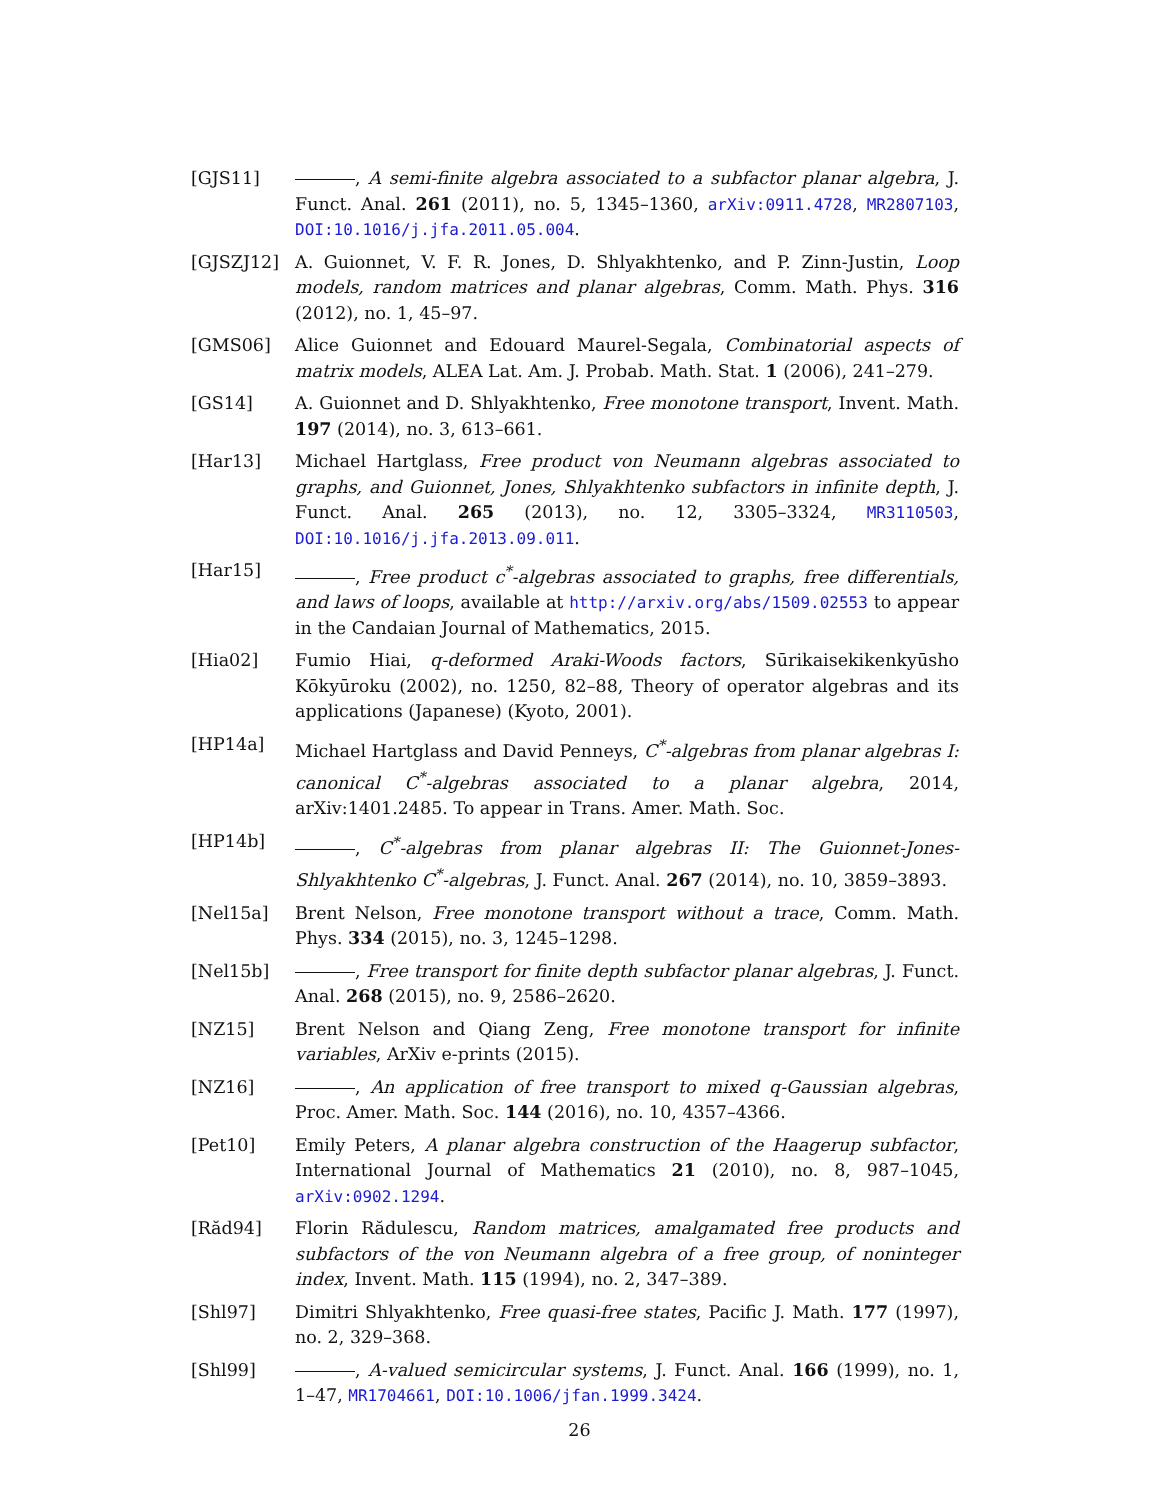[GJS11] , A semi-finite algebra associated to a subfactor planar algebra, J. Funct. Anal. 261 (2011), no. 5, 1345–1360, arXiv:0911.4728, MR2807103, DOI:10.1016/j.jfa.2011.05.004.
[GJSZJ12] A. Guionnet, V. F. R. Jones, D. Shlyakhtenko, and P. Zinn-Justin, Loop models, random matrices and planar algebras, Comm. Math. Phys. 316 (2012), no. 1, 45–97.
[GMS06] Alice Guionnet and Edouard Maurel-Segala, Combinatorial aspects of matrix models, ALEA Lat. Am. J. Probab. Math. Stat. 1 (2006), 241–279.
[GS14] A. Guionnet and D. Shlyakhtenko, Free monotone transport, Invent. Math. 197 (2014), no. 3, 613–661.
[Har13] Michael Hartglass, Free product von Neumann algebras associated to graphs, and Guionnet, Jones, Shlyakhtenko subfactors in infinite depth, J. Funct. Anal. 265 (2013), no. 12, 3305–3324, MR3110503, DOI:10.1016/j.jfa.2013.09.011.
[Har15] , Free product c<sup>*</sup>-algebras associated to graphs, free differentials, and laws of loops, available at http://arxiv.org/abs/1509.02553 to appear in the Candaian Journal of Mathematics, 2015.
[Hia02] Fumio Hiai, q-deformed Araki-Woods factors, Sūrikaisekikenkyūsho Kōkyūroku (2002), no. 1250, 82–88, Theory of operator algebras and its applications (Japanese) (Kyoto, 2001).
[HP14a] Michael Hartglass and David Penneys, C<sup>*</sup>-algebras from planar algebras I: canonical C<sup>*</sup>-algebras associated to a planar algebra, 2014, arXiv:1401.2485. To appear in Trans. Amer. Math. Soc.
[HP14b] , C<sup>*</sup>-algebras from planar algebras II: The Guionnet-Jones-Shlyakhtenko C<sup>*</sup>-algebras, J. Funct. Anal. 267 (2014), no. 10, 3859–3893.
[Nel15a] Brent Nelson, Free monotone transport without a trace, Comm. Math. Phys. 334 (2015), no. 3, 1245–1298.
[Nel15b] , Free transport for finite depth subfactor planar algebras, J. Funct. Anal. 268 (2015), no. 9, 2586–2620.
[NZ15] Brent Nelson and Qiang Zeng, Free monotone transport for infinite variables, ArXiv e-prints (2015).
[NZ16] , An application of free transport to mixed q-Gaussian algebras, Proc. Amer. Math. Soc. 144 (2016), no. 10, 4357–4366.
[Pet10] Emily Peters, A planar algebra construction of the Haagerup subfactor, International Journal of Mathematics 21 (2010), no. 8, 987–1045, arXiv:0902.1294.
[Răd94] Florin Rădulescu, Random matrices, amalgamated free products and subfactors of the von Neumann algebra of a free group, of noninteger index, Invent. Math. 115 (1994), no. 2, 347–389.
[Shl97] Dimitri Shlyakhtenko, Free quasi-free states, Pacific J. Math. 177 (1997), no. 2, 329–368.
[Shl99] , A-valued semicircular systems, J. Funct. Anal. 166 (1999), no. 1, 1–47, MR1704661, DOI:10.1006/jfan.1999.3424.
26